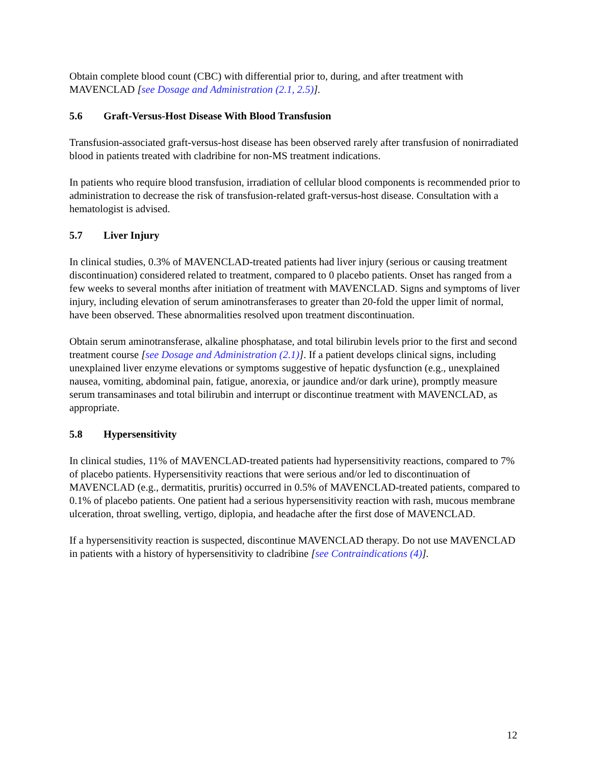Obtain complete blood count (CBC) with differential prior to, during, and after treatment with MAVENCLAD [see Dosage and Administration (2.1, 2.5)].
5.6 Graft-Versus-Host Disease With Blood Transfusion
Transfusion-associated graft-versus-host disease has been observed rarely after transfusion of nonirradiated blood in patients treated with cladribine for non-MS treatment indications.
In patients who require blood transfusion, irradiation of cellular blood components is recommended prior to administration to decrease the risk of transfusion-related graft-versus-host disease. Consultation with a hematologist is advised.
5.7 Liver Injury
In clinical studies, 0.3% of MAVENCLAD-treated patients had liver injury (serious or causing treatment discontinuation) considered related to treatment, compared to 0 placebo patients. Onset has ranged from a few weeks to several months after initiation of treatment with MAVENCLAD. Signs and symptoms of liver injury, including elevation of serum aminotransferases to greater than 20-fold the upper limit of normal, have been observed. These abnormalities resolved upon treatment discontinuation.
Obtain serum aminotransferase, alkaline phosphatase, and total bilirubin levels prior to the first and second treatment course [see Dosage and Administration (2.1)]. If a patient develops clinical signs, including unexplained liver enzyme elevations or symptoms suggestive of hepatic dysfunction (e.g., unexplained nausea, vomiting, abdominal pain, fatigue, anorexia, or jaundice and/or dark urine), promptly measure serum transaminases and total bilirubin and interrupt or discontinue treatment with MAVENCLAD, as appropriate.
5.8 Hypersensitivity
In clinical studies, 11% of MAVENCLAD-treated patients had hypersensitivity reactions, compared to 7% of placebo patients. Hypersensitivity reactions that were serious and/or led to discontinuation of MAVENCLAD (e.g., dermatitis, pruritis) occurred in 0.5% of MAVENCLAD-treated patients, compared to 0.1% of placebo patients. One patient had a serious hypersensitivity reaction with rash, mucous membrane ulceration, throat swelling, vertigo, diplopia, and headache after the first dose of MAVENCLAD.
If a hypersensitivity reaction is suspected, discontinue MAVENCLAD therapy. Do not use MAVENCLAD in patients with a history of hypersensitivity to cladribine [see Contraindications (4)].
12